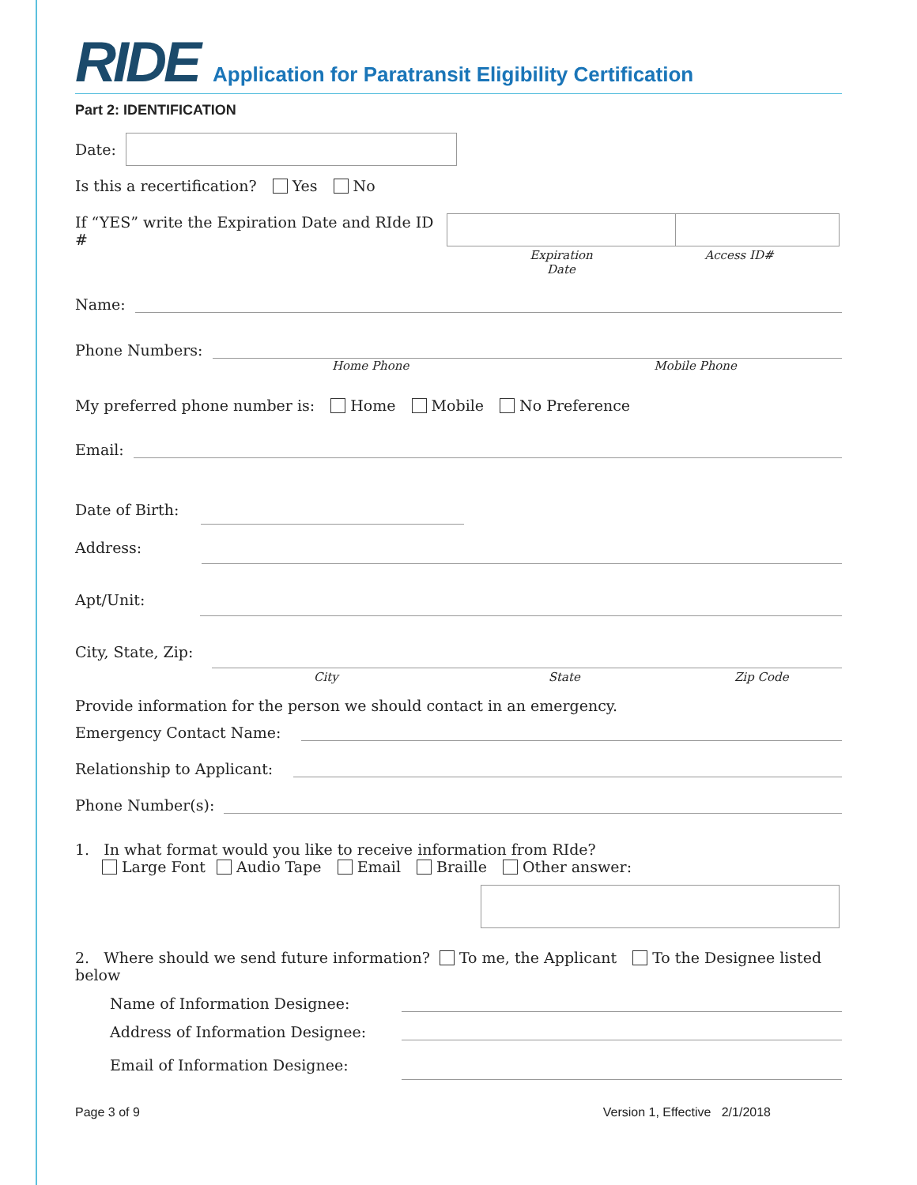RIDE
Application for Paratransit Eligibility Certification
Part 2: IDENTIFICATION
Date:
Is this a recertification? Yes No
If “YES” write the Expiration Date and RIde ID #
Expiration Date Access ID#
Name:
Phone Numbers:
Home Phone Mobile Phone
My preferred phone number is: Home Mobile No Preference
Email:
Date of Birth:
Address:
Apt/Unit:
City, State, Zip:
City State Zip Code
Provide information for the person we should contact in an emergency.
Emergency Contact Name:
Relationship to Applicant:
Phone Number(s):
1. In what format would you like to receive information from RIde?
Large Font Audio Tape Email Braille Other answer:
2. Where should we send future information? To me, the Applicant To the Designee listed below
Name of Information Designee:
Address of Information Designee:
Email of Information Designee:
Page 3 of 9 Version 1, Effective 2/1/2018